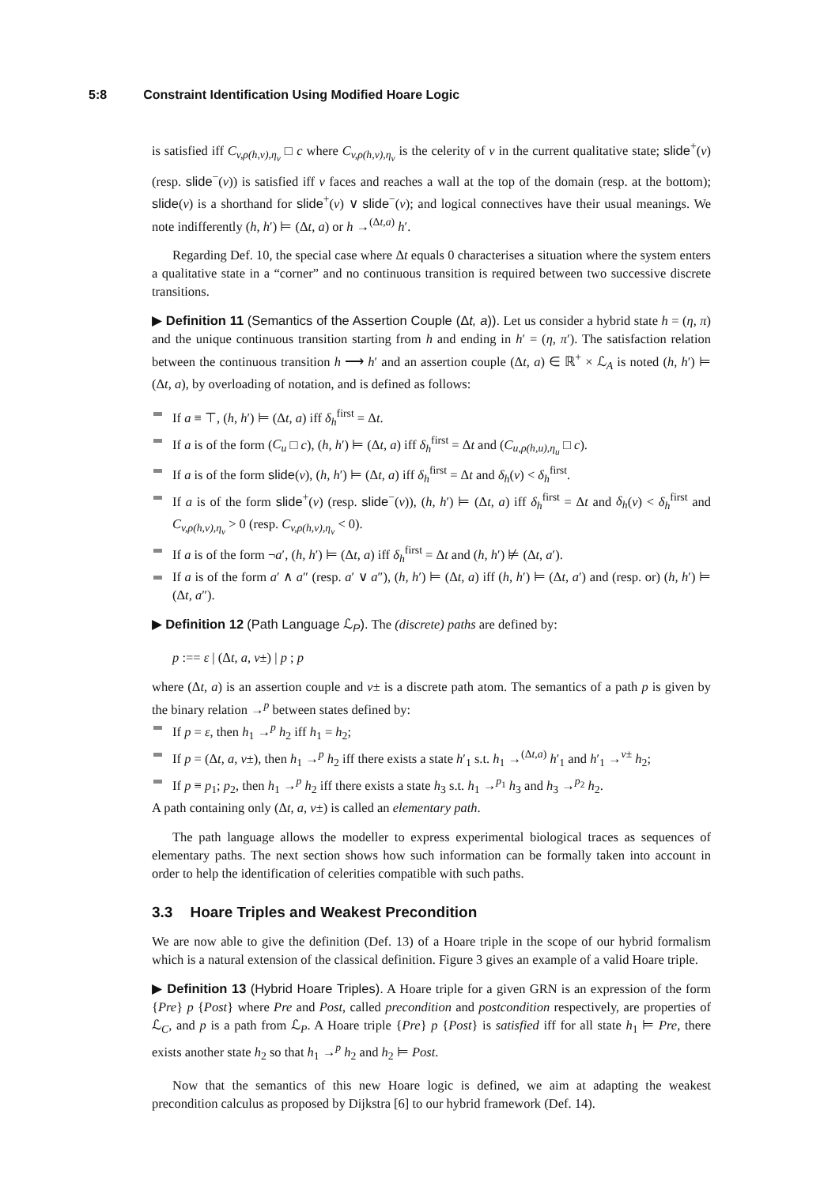5:8 Constraint Identification Using Modified Hoare Logic
is satisfied iff C<sub>v,ρ(h,v),η<sub>v</sub></sub> □ c where C<sub>v,ρ(h,v),η<sub>v</sub></sub> is the celerity of v in the current qualitative state; slide<sup>+</sup>(v) (resp. slide<sup>−</sup>(v)) is satisfied iff v faces and reaches a wall at the top of the domain (resp. at the bottom); slide(v) is a shorthand for slide<sup>+</sup>(v) ∨ slide<sup>−</sup>(v); and logical connectives have their usual meanings. We note indifferently (h, h′) ⊨ (Δt, a) or h →<sup>(Δt,a)</sup> h′.
Regarding Def. 10, the special case where Δt equals 0 characterises a situation where the system enters a qualitative state in a “corner” and no continuous transition is required between two successive discrete transitions.
▶ Definition 11 (Semantics of the Assertion Couple (Δt, a)). Let us consider a hybrid state h = (η, π) and the unique continuous transition starting from h and ending in h′ = (η, π′). The satisfaction relation between the continuous transition h ⟶ h′ and an assertion couple (Δt, a) ∈ ℝ<sup>+</sup> × ℒ<sub>A</sub> is noted (h, h′) ⊨ (Δt, a), by overloading of notation, and is defined as follows:
If a ≡ ⊤, (h, h′) ⊨ (Δt, a) iff δ<sub>h</sub><sup>first</sup> = Δt.
If a is of the form (C<sub>u</sub> □ c), (h, h′) ⊨ (Δt, a) iff δ<sub>h</sub><sup>first</sup> = Δt and (C<sub>u,ρ(h,u),η<sub>u</sub></sub> □ c).
If a is of the form slide(v), (h, h′) ⊨ (Δt, a) iff δ<sub>h</sub><sup>first</sup> = Δt and δ<sub>h</sub>(v) < δ<sub>h</sub><sup>first</sup>.
If a is of the form slide<sup>+</sup>(v) (resp. slide<sup>−</sup>(v)), (h, h′) ⊨ (Δt, a) iff δ<sub>h</sub><sup>first</sup> = Δt and δ<sub>h</sub>(v) < δ<sub>h</sub><sup>first</sup> and C<sub>v,ρ(h,v),η<sub>v</sub></sub> > 0 (resp. C<sub>v,ρ(h,v),η<sub>v</sub></sub> < 0).
If a is of the form ¬a′, (h, h′) ⊨ (Δt, a) iff δ<sub>h</sub><sup>first</sup> = Δt and (h, h′) ⊭ (Δt, a′).
If a is of the form a′ ∧ a″ (resp. a′ ∨ a″), (h, h′) ⊨ (Δt, a) iff (h, h′) ⊨ (Δt, a′) and (resp. or) (h, h′) ⊨ (Δt, a″).
▶ Definition 12 (Path Language ℒ<sub>P</sub>). The (discrete) paths are defined by:
p :== ε | (Δt, a, v±) | p ; p
where (Δt, a) is an assertion couple and v± is a discrete path atom. The semantics of a path p is given by the binary relation →<sup>p</sup> between states defined by:
If p = ε, then h<sub>1</sub> →<sup>p</sup> h<sub>2</sub> iff h<sub>1</sub> = h<sub>2</sub>;
If p = (Δt, a, v±), then h<sub>1</sub> →<sup>p</sup> h<sub>2</sub> iff there exists a state h′<sub>1</sub> s.t. h<sub>1</sub> →<sup>(Δt,a)</sup> h′<sub>1</sub> and h′<sub>1</sub> →<sup>v±</sup> h<sub>2</sub>;
If p ≡ p<sub>1</sub>; p<sub>2</sub>, then h<sub>1</sub> →<sup>p</sup> h<sub>2</sub> iff there exists a state h<sub>3</sub> s.t. h<sub>1</sub> →<sup>p<sub>1</sub></sup> h<sub>3</sub> and h<sub>3</sub> →<sup>p<sub>2</sub></sup> h<sub>2</sub>.
A path containing only (Δt, a, v±) is called an elementary path.
The path language allows the modeller to express experimental biological traces as sequences of elementary paths. The next section shows how such information can be formally taken into account in order to help the identification of celerities compatible with such paths.
3.3 Hoare Triples and Weakest Precondition
We are now able to give the definition (Def. 13) of a Hoare triple in the scope of our hybrid formalism which is a natural extension of the classical definition. Figure 3 gives an example of a valid Hoare triple.
▶ Definition 13 (Hybrid Hoare Triples). A Hoare triple for a given GRN is an expression of the form {Pre} p {Post} where Pre and Post, called precondition and postcondition respectively, are properties of ℒ<sub>C</sub>, and p is a path from ℒ<sub>P</sub>. A Hoare triple {Pre} p {Post} is satisfied iff for all state h<sub>1</sub> ⊨ Pre, there exists another state h<sub>2</sub> so that h<sub>1</sub> →<sup>p</sup> h<sub>2</sub> and h<sub>2</sub> ⊨ Post.
Now that the semantics of this new Hoare logic is defined, we aim at adapting the weakest precondition calculus as proposed by Dijkstra [6] to our hybrid framework (Def. 14).